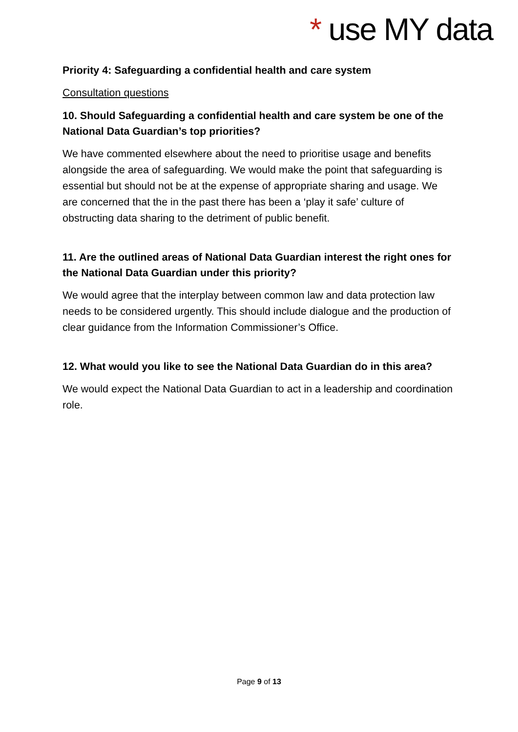* use MY data
Priority 4: Safeguarding a confidential health and care system
Consultation questions
10. Should Safeguarding a confidential health and care system be one of the National Data Guardian’s top priorities?
We have commented elsewhere about the need to prioritise usage and benefits alongside the area of safeguarding. We would make the point that safeguarding is essential but should not be at the expense of appropriate sharing and usage. We are concerned that the in the past there has been a ‘play it safe’ culture of obstructing data sharing to the detriment of public benefit.
11. Are the outlined areas of National Data Guardian interest the right ones for the National Data Guardian under this priority?
We would agree that the interplay between common law and data protection law needs to be considered urgently. This should include dialogue and the production of clear guidance from the Information Commissioner’s Office.
12. What would you like to see the National Data Guardian do in this area?
We would expect the National Data Guardian to act in a leadership and coordination role.
Page 9 of 13